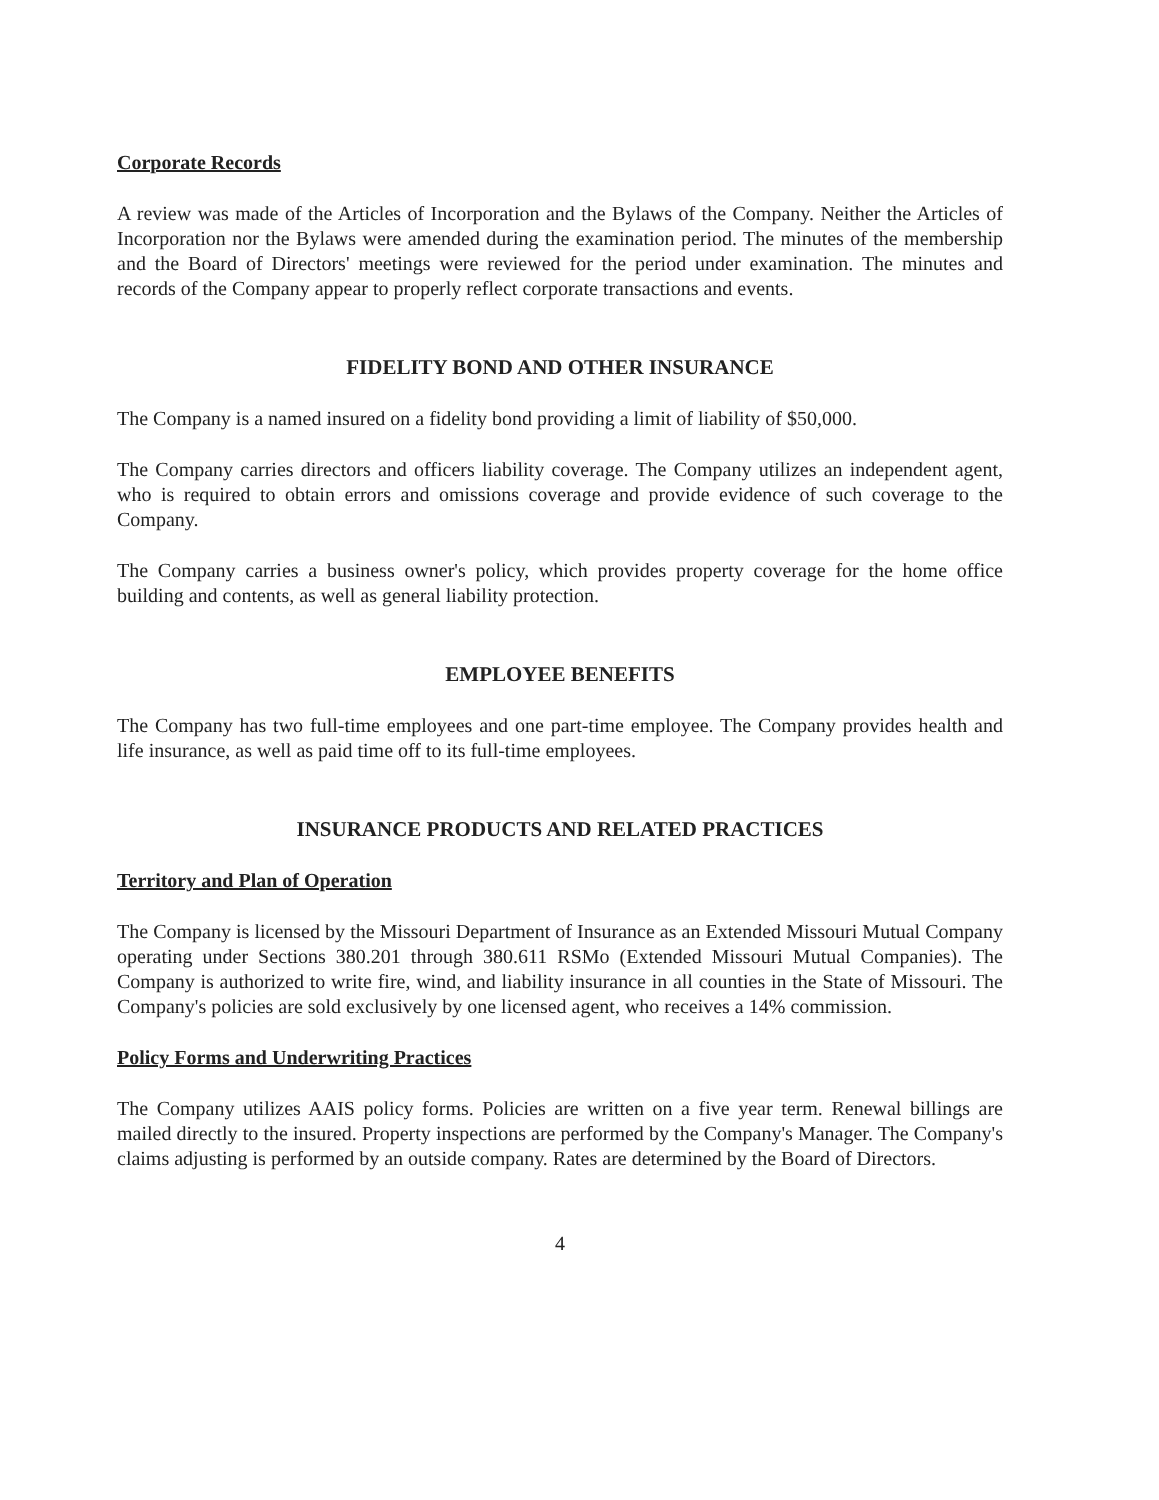Corporate Records
A review was made of the Articles of Incorporation and the Bylaws of the Company. Neither the Articles of Incorporation nor the Bylaws were amended during the examination period. The minutes of the membership and the Board of Directors' meetings were reviewed for the period under examination. The minutes and records of the Company appear to properly reflect corporate transactions and events.
FIDELITY BOND AND OTHER INSURANCE
The Company is a named insured on a fidelity bond providing a limit of liability of $50,000.
The Company carries directors and officers liability coverage. The Company utilizes an independent agent, who is required to obtain errors and omissions coverage and provide evidence of such coverage to the Company.
The Company carries a business owner's policy, which provides property coverage for the home office building and contents, as well as general liability protection.
EMPLOYEE BENEFITS
The Company has two full-time employees and one part-time employee. The Company provides health and life insurance, as well as paid time off to its full-time employees.
INSURANCE PRODUCTS AND RELATED PRACTICES
Territory and Plan of Operation
The Company is licensed by the Missouri Department of Insurance as an Extended Missouri Mutual Company operating under Sections 380.201 through 380.611 RSMo (Extended Missouri Mutual Companies). The Company is authorized to write fire, wind, and liability insurance in all counties in the State of Missouri. The Company's policies are sold exclusively by one licensed agent, who receives a 14% commission.
Policy Forms and Underwriting Practices
The Company utilizes AAIS policy forms. Policies are written on a five year term. Renewal billings are mailed directly to the insured. Property inspections are performed by the Company's Manager. The Company's claims adjusting is performed by an outside company. Rates are determined by the Board of Directors.
4